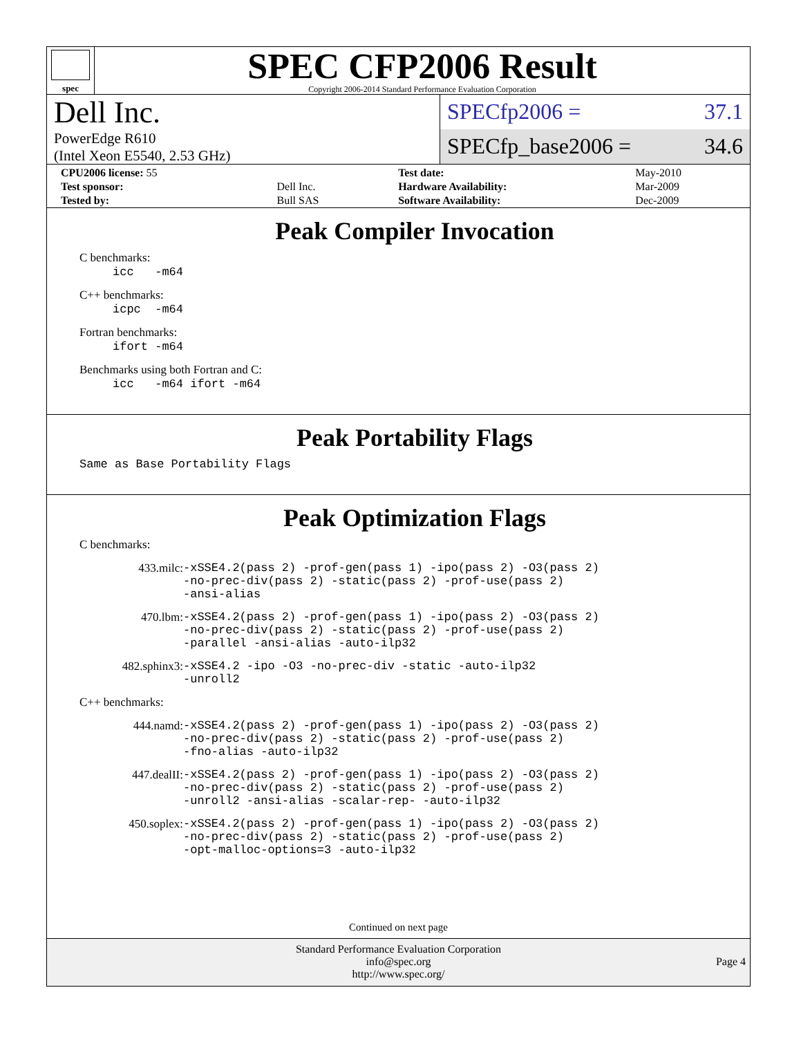spec
SPEC CFP2006 Result
Copyright 2006-2014 Standard Performance Evaluation Corporation
Dell Inc.
PowerEdge R610
(Intel Xeon E5540, 2.53 GHz)
SPECfp2006 = 37.1
SPECfp_base2006 = 34.6
| CPU2006 license: 55 | | Test date: | May-2010 |
| Test sponsor: | Dell Inc. | Hardware Availability: | Mar-2009 |
| Tested by: | Bull SAS | Software Availability: | Dec-2009 |
Peak Compiler Invocation
C benchmarks:
icc -m64
C++ benchmarks:
icpc -m64
Fortran benchmarks:
ifort -m64
Benchmarks using both Fortran and C:
icc -m64 ifort -m64
Peak Portability Flags
Same as Base Portability Flags
Peak Optimization Flags
C benchmarks:
433.milc: -xSSE4.2(pass 2) -prof-gen(pass 1) -ipo(pass 2) -O3(pass 2)
-no-prec-div(pass 2) -static(pass 2) -prof-use(pass 2)
-ansi-alias
470.lbm: -xSSE4.2(pass 2) -prof-gen(pass 1) -ipo(pass 2) -O3(pass 2)
-no-prec-div(pass 2) -static(pass 2) -prof-use(pass 2)
-parallel -ansi-alias -auto-ilp32
482.sphinx3: -xSSE4.2 -ipo -O3 -no-prec-div -static -auto-ilp32
-unroll2
C++ benchmarks:
444.namd: -xSSE4.2(pass 2) -prof-gen(pass 1) -ipo(pass 2) -O3(pass 2)
-no-prec-div(pass 2) -static(pass 2) -prof-use(pass 2)
-fno-alias -auto-ilp32
447.dealII: -xSSE4.2(pass 2) -prof-gen(pass 1) -ipo(pass 2) -O3(pass 2)
-no-prec-div(pass 2) -static(pass 2) -prof-use(pass 2)
-unroll2 -ansi-alias -scalar-rep- -auto-ilp32
450.soplex: -xSSE4.2(pass 2) -prof-gen(pass 1) -ipo(pass 2) -O3(pass 2)
-no-prec-div(pass 2) -static(pass 2) -prof-use(pass 2)
-opt-malloc-options=3 -auto-ilp32
Continued on next page
Standard Performance Evaluation Corporation
info@spec.org
http://www.spec.org/
Page 4